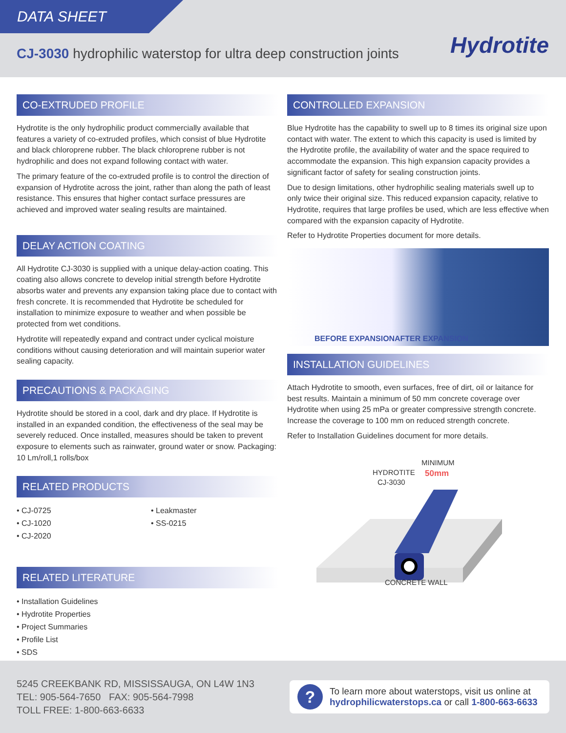DATA SHEET
CJ-3030 hydrophilic waterstop for ultra deep construction joints
Hydrotite
CO-EXTRUDED PROFILE
Hydrotite is the only hydrophilic product commercially available that features a variety of co-extruded profiles, which consist of blue Hydrotite and black chloroprene rubber. The black chloroprene rubber is not hydrophilic and does not expand following contact with water.
The primary feature of the co-extruded profile is to control the direction of expansion of Hydrotite across the joint, rather than along the path of least resistance. This ensures that higher contact surface pressures are achieved and improved water sealing results are maintained.
DELAY ACTION COATING
All Hydrotite CJ-3030 is supplied with a unique delay-action coating. This coating also allows concrete to develop initial strength before Hydrotite absorbs water and prevents any expansion taking place due to contact with fresh concrete. It is recommended that Hydrotite be scheduled for installation to minimize exposure to weather and when possible be protected from wet conditions.
Hydrotite will repeatedly expand and contract under cyclical moisture conditions without causing deterioration and will maintain superior water sealing capacity.
PRECAUTIONS & PACKAGING
Hydrotite should be stored in a cool, dark and dry place. If Hydrotite is installed in an expanded condition, the effectiveness of the seal may be severely reduced. Once installed, measures should be taken to prevent exposure to elements such as rainwater, ground water or snow. Packaging: 10 Lm/roll,1 rolls/box
RELATED PRODUCTS
• CJ-0725
• CJ-1020
• CJ-2020
• Leakmaster
• SS-0215
RELATED LITERATURE
• Installation Guidelines
• Hydrotite Properties
• Project Summaries
• Profile List
• SDS
CONTROLLED EXPANSION
Blue Hydrotite has the capability to swell up to 8 times its original size upon contact with water. The extent to which this capacity is used is limited by the Hydrotite profile, the availability of water and the space required to accommodate the expansion. This high expansion capacity provides a significant factor of safety for sealing construction joints.
Due to design limitations, other hydrophilic sealing materials swell up to only twice their original size. This reduced expansion capacity, relative to Hydrotite, requires that large profiles be used, which are less effective when compared with the expansion capacity of Hydrotite.
Refer to Hydrotite Properties document for more details.
BEFORE EXPANSION AFTER EXPANSION
INSTALLATION GUIDELINES
Attach Hydrotite to smooth, even surfaces, free of dirt, oil or laitance for best results. Maintain a minimum of 50 mm concrete coverage over Hydrotite when using 25 mPa or greater compressive strength concrete. Increase the coverage to 100 mm on reduced strength concrete.
Refer to Installation Guidelines document for more details.
MINIMUM
50mm
HYDROTITE
CJ-3030
CONCRETE WALL
5245 CREEKBANK RD, MISSISSAUGA, ON L4W 1N3
TEL: 905-564-7650 FAX: 905-564-7998
TOLL FREE: 1-800-663-6633
?
To learn more about waterstops, visit us online at hydrophilicwaterstops.ca or call 1-800-663-6633